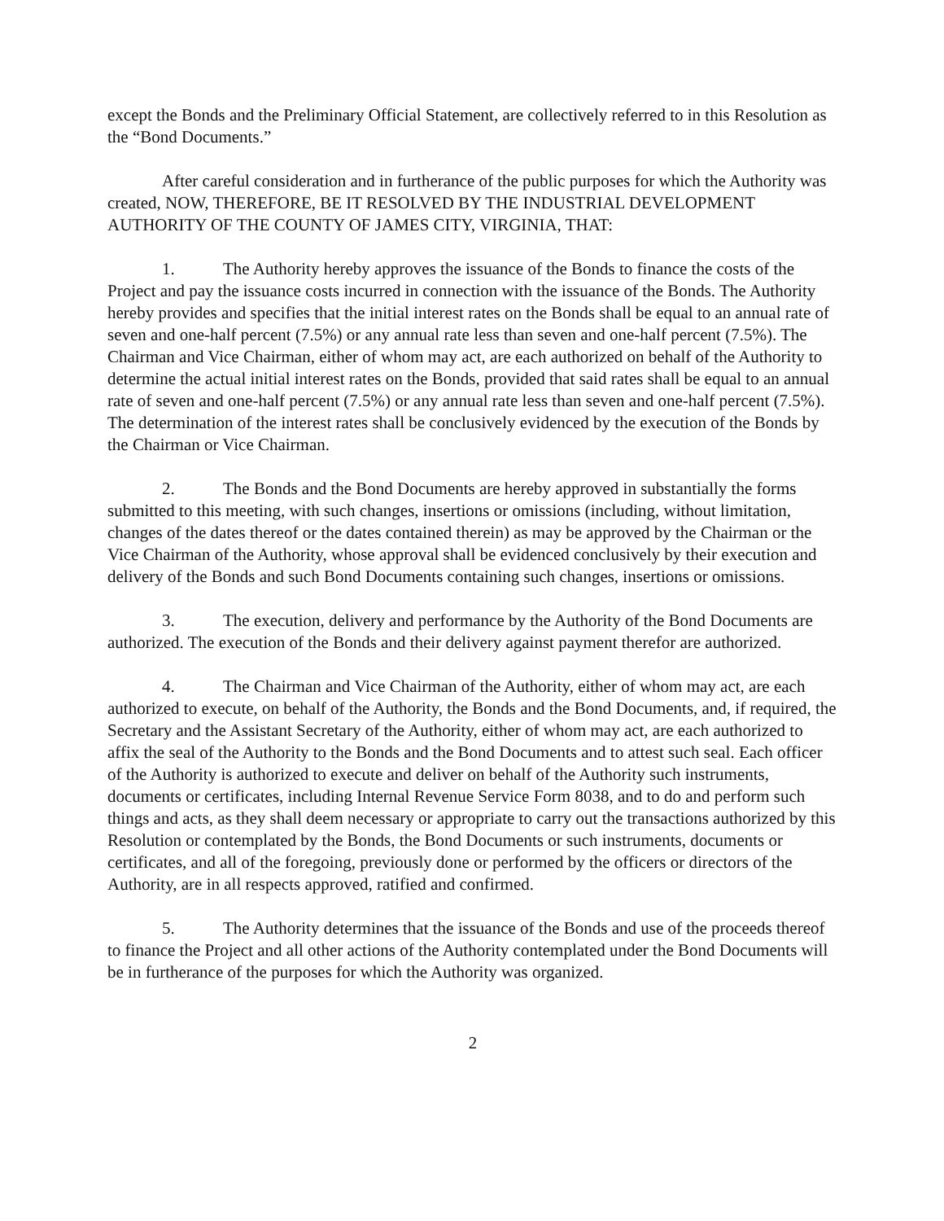except the Bonds and the Preliminary Official Statement, are collectively referred to in this Resolution as the “Bond Documents.”
After careful consideration and in furtherance of the public purposes for which the Authority was created, NOW, THEREFORE, BE IT RESOLVED BY THE INDUSTRIAL DEVELOPMENT AUTHORITY OF THE COUNTY OF JAMES CITY, VIRGINIA, THAT:
1. The Authority hereby approves the issuance of the Bonds to finance the costs of the Project and pay the issuance costs incurred in connection with the issuance of the Bonds. The Authority hereby provides and specifies that the initial interest rates on the Bonds shall be equal to an annual rate of seven and one-half percent (7.5%) or any annual rate less than seven and one-half percent (7.5%). The Chairman and Vice Chairman, either of whom may act, are each authorized on behalf of the Authority to determine the actual initial interest rates on the Bonds, provided that said rates shall be equal to an annual rate of seven and one-half percent (7.5%) or any annual rate less than seven and one-half percent (7.5%). The determination of the interest rates shall be conclusively evidenced by the execution of the Bonds by the Chairman or Vice Chairman.
2. The Bonds and the Bond Documents are hereby approved in substantially the forms submitted to this meeting, with such changes, insertions or omissions (including, without limitation, changes of the dates thereof or the dates contained therein) as may be approved by the Chairman or the Vice Chairman of the Authority, whose approval shall be evidenced conclusively by their execution and delivery of the Bonds and such Bond Documents containing such changes, insertions or omissions.
3. The execution, delivery and performance by the Authority of the Bond Documents are authorized. The execution of the Bonds and their delivery against payment therefor are authorized.
4. The Chairman and Vice Chairman of the Authority, either of whom may act, are each authorized to execute, on behalf of the Authority, the Bonds and the Bond Documents, and, if required, the Secretary and the Assistant Secretary of the Authority, either of whom may act, are each authorized to affix the seal of the Authority to the Bonds and the Bond Documents and to attest such seal. Each officer of the Authority is authorized to execute and deliver on behalf of the Authority such instruments, documents or certificates, including Internal Revenue Service Form 8038, and to do and perform such things and acts, as they shall deem necessary or appropriate to carry out the transactions authorized by this Resolution or contemplated by the Bonds, the Bond Documents or such instruments, documents or certificates, and all of the foregoing, previously done or performed by the officers or directors of the Authority, are in all respects approved, ratified and confirmed.
5. The Authority determines that the issuance of the Bonds and use of the proceeds thereof to finance the Project and all other actions of the Authority contemplated under the Bond Documents will be in furtherance of the purposes for which the Authority was organized.
2